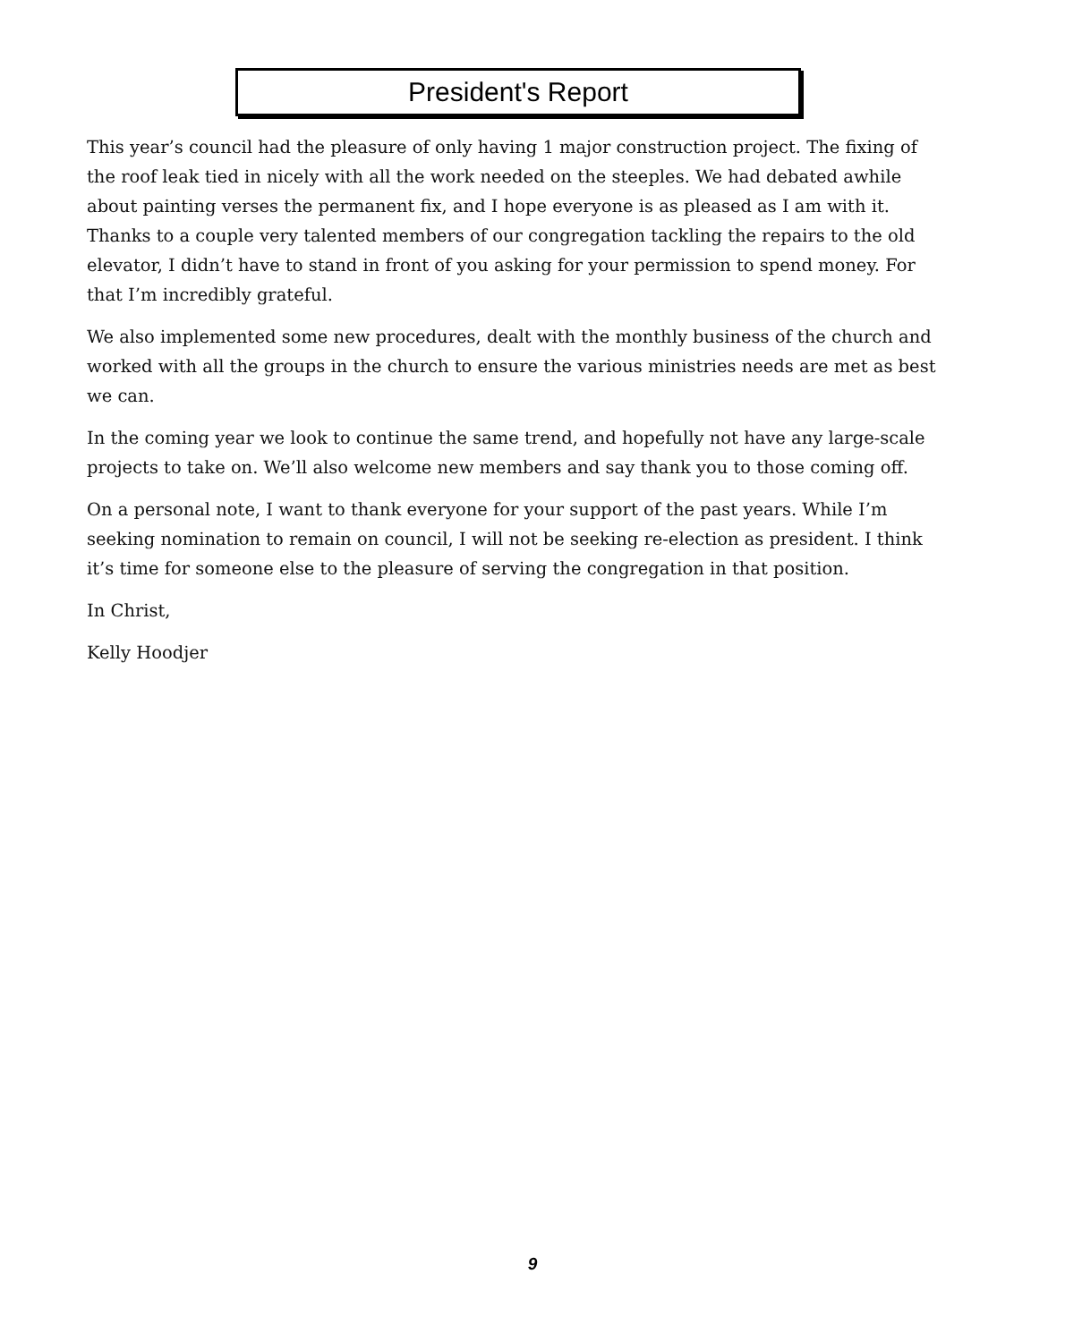President's Report
This year’s council had the pleasure of only having 1 major construction project. The fixing of the roof leak tied in nicely with all the work needed on the steeples. We had debated awhile about painting verses the permanent fix, and I hope everyone is as pleased as I am with it. Thanks to a couple very talented members of our congregation tackling the repairs to the old elevator, I didn’t have to stand in front of you asking for your permission to spend money. For that I’m incredibly grateful.
We also implemented some new procedures, dealt with the monthly business of the church and worked with all the groups in the church to ensure the various ministries needs are met as best we can.
In the coming year we look to continue the same trend, and hopefully not have any large-scale projects to take on. We’ll also welcome new members and say thank you to those coming off.
On a personal note, I want to thank everyone for your support of the past years. While I’m seeking nomination to remain on council, I will not be seeking re-election as president. I think it’s time for someone else to the pleasure of serving the congregation in that position.
In Christ,
Kelly Hoodjer
9